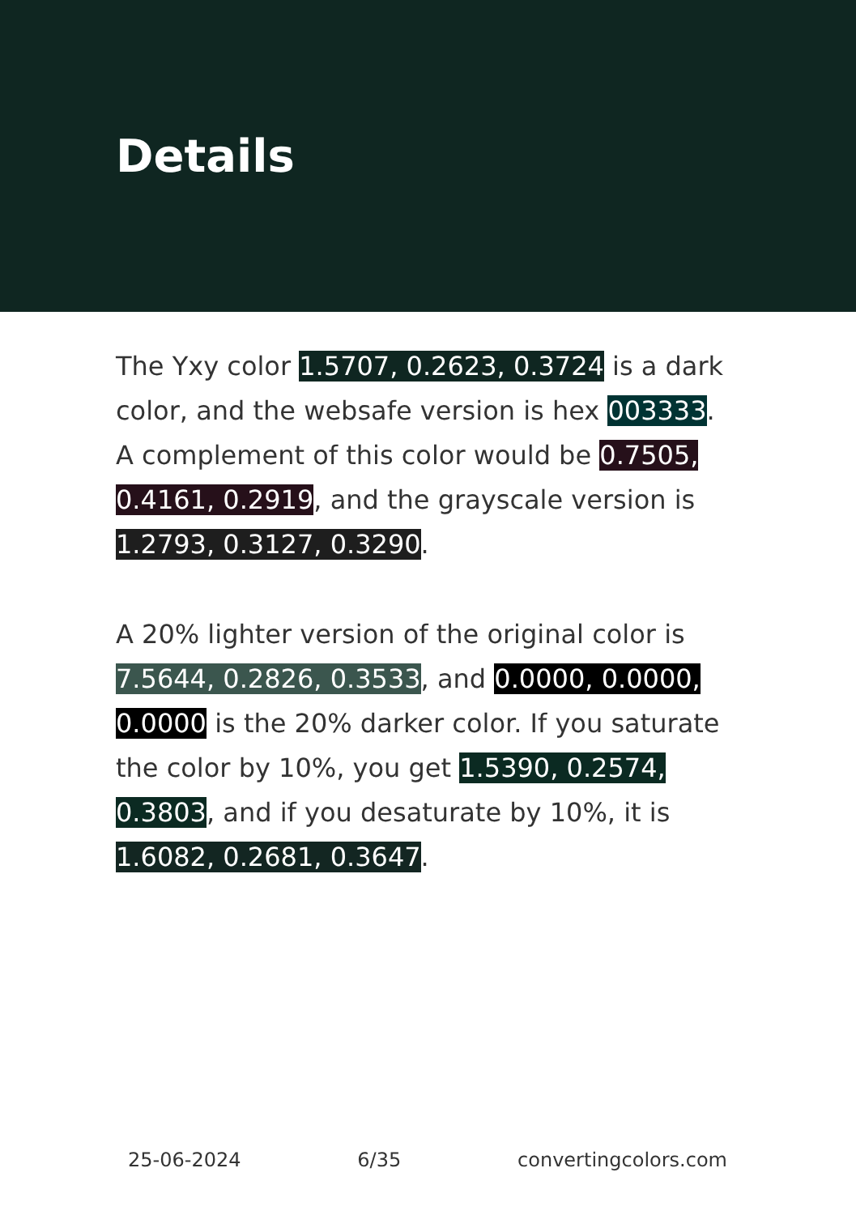Details
The Yxy color 1.5707, 0.2623, 0.3724 is a dark color, and the websafe version is hex 003333. A complement of this color would be 0.7505, 0.4161, 0.2919, and the grayscale version is 1.2793, 0.3127, 0.3290.
A 20% lighter version of the original color is 7.5644, 0.2826, 0.3533, and 0.0000, 0.0000, 0.0000 is the 20% darker color. If you saturate the color by 10%, you get 1.5390, 0.2574, 0.3803, and if you desaturate by 10%, it is 1.6082, 0.2681, 0.3647.
25-06-2024 6/35 convertingcolors.com